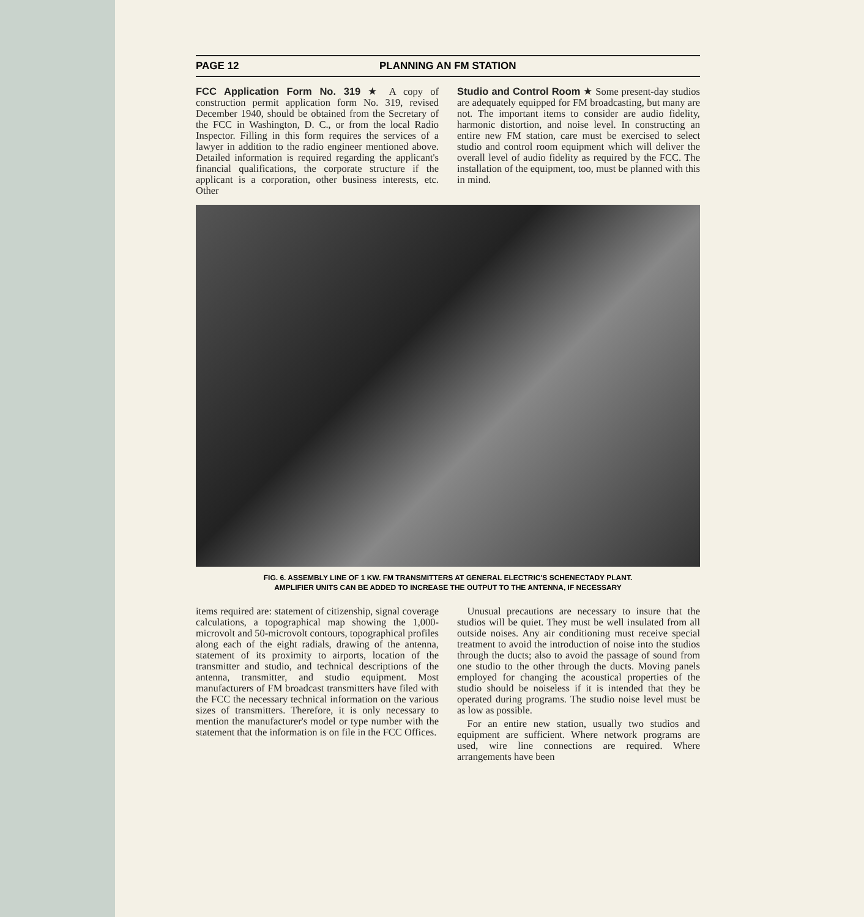PAGE 12 PLANNING AN FM STATION
FCC Application Form No. 319 ★ A copy of construction permit application form No. 319, revised December 1940, should be obtained from the Secretary of the FCC in Washington, D. C., or from the local Radio Inspector. Filling in this form requires the services of a lawyer in addition to the radio engineer mentioned above. Detailed information is required regarding the applicant's financial qualifications, the corporate structure if the applicant is a corporation, other business interests, etc. Other
Studio and Control Room ★ Some present-day studios are adequately equipped for FM broadcasting, but many are not. The important items to consider are audio fidelity, harmonic distortion, and noise level. In constructing an entire new FM station, care must be exercised to select studio and control room equipment which will deliver the overall level of audio fidelity as required by the FCC. The installation of the equipment, too, must be planned with this in mind.
FIG. 6. ASSEMBLY LINE OF 1 KW. FM TRANSMITTERS AT GENERAL ELECTRIC'S SCHENECTADY PLANT.
AMPLIFIER UNITS CAN BE ADDED TO INCREASE THE OUTPUT TO THE ANTENNA, IF NECESSARY
items required are: statement of citizenship, signal coverage calculations, a topographical map showing the 1,000-microvolt and 50-microvolt contours, topographical profiles along each of the eight radials, drawing of the antenna, statement of its proximity to airports, location of the transmitter and studio, and technical descriptions of the antenna, transmitter, and studio equipment. Most manufacturers of FM broadcast transmitters have filed with the FCC the necessary technical information on the various sizes of transmitters. Therefore, it is only necessary to mention the manufacturer's model or type number with the statement that the information is on file in the FCC Offices.
 Unusual precautions are necessary to insure that the studios will be quiet. They must be well insulated from all outside noises. Any air conditioning must receive special treatment to avoid the introduction of noise into the studios through the ducts; also to avoid the passage of sound from one studio to the other through the ducts. Moving panels employed for changing the acoustical properties of the studio should be noiseless if it is intended that they be operated during programs. The studio noise level must be as low as possible.
 For an entire new station, usually two studios and equipment are sufficient. Where network programs are used, wire line connections are required. Where arrangements have been